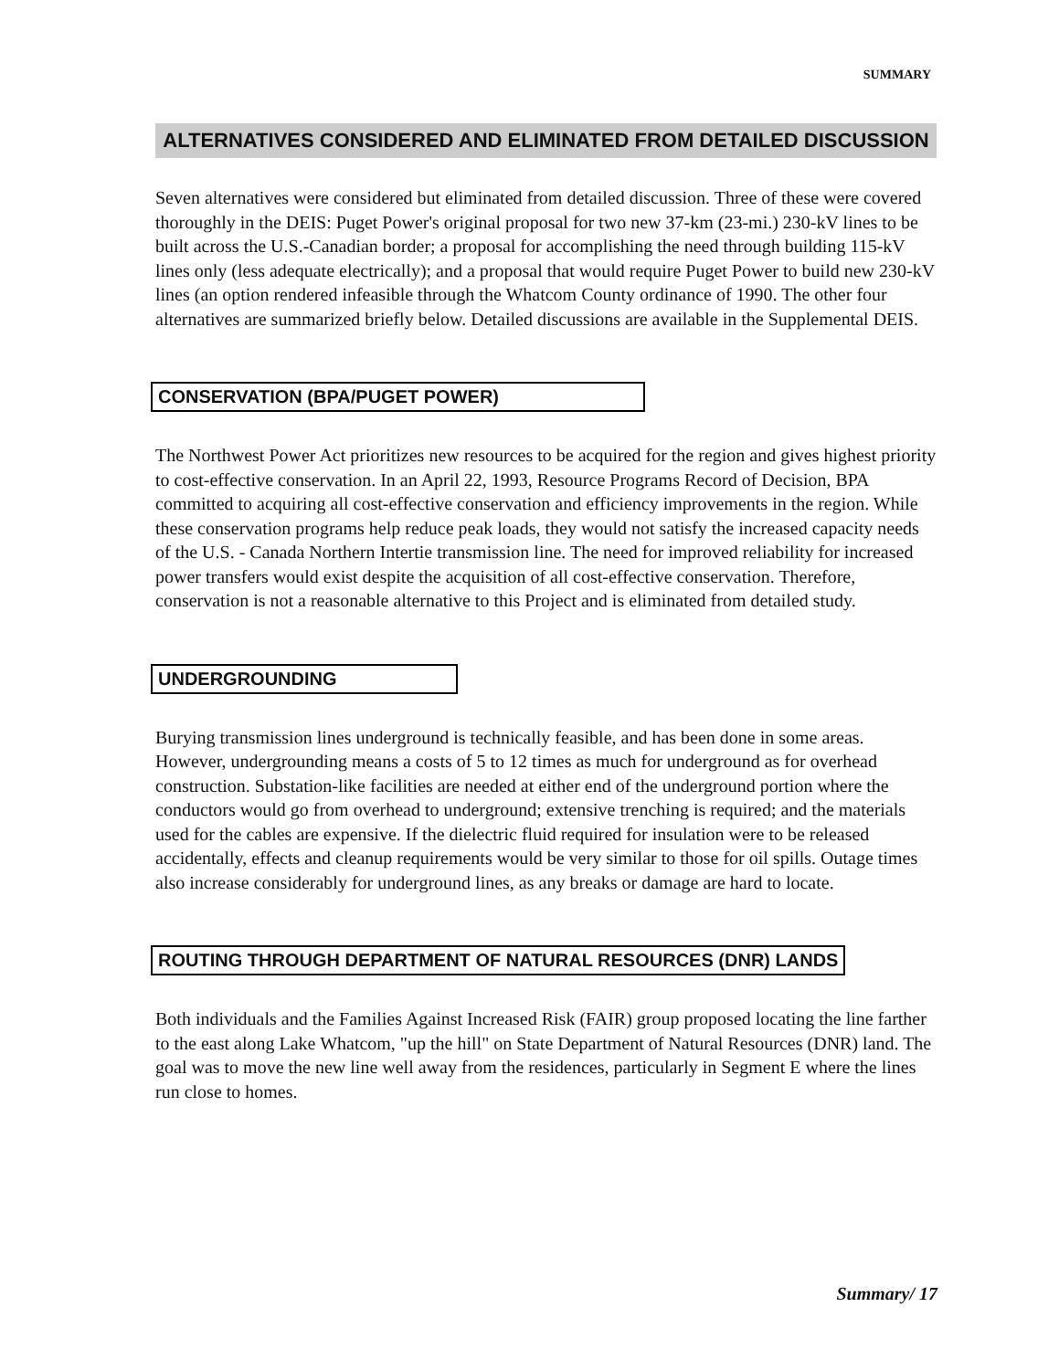SUMMARY
ALTERNATIVES CONSIDERED AND ELIMINATED FROM DETAILED DISCUSSION
Seven alternatives were considered but eliminated from detailed discussion. Three of these were covered thoroughly in the DEIS: Puget Power's original proposal for two new 37-km (23-mi.) 230-kV lines to be built across the U.S.-Canadian border; a proposal for accomplishing the need through building 115-kV lines only (less adequate electrically); and a proposal that would require Puget Power to build new 230-kV lines (an option rendered infeasible through the Whatcom County ordinance of 1990. The other four alternatives are summarized briefly below. Detailed discussions are available in the Supplemental DEIS.
CONSERVATION (BPA/PUGET POWER)
The Northwest Power Act prioritizes new resources to be acquired for the region and gives highest priority to cost-effective conservation. In an April 22, 1993, Resource Programs Record of Decision, BPA committed to acquiring all cost-effective conservation and efficiency improvements in the region. While these conservation programs help reduce peak loads, they would not satisfy the increased capacity needs of the U.S. - Canada Northern Intertie transmission line. The need for improved reliability for increased power transfers would exist despite the acquisition of all cost-effective conservation. Therefore, conservation is not a reasonable alternative to this Project and is eliminated from detailed study.
UNDERGROUNDING
Burying transmission lines underground is technically feasible, and has been done in some areas. However, undergrounding means a costs of 5 to 12 times as much for underground as for overhead construction. Substation-like facilities are needed at either end of the underground portion where the conductors would go from overhead to underground; extensive trenching is required; and the materials used for the cables are expensive. If the dielectric fluid required for insulation were to be released accidentally, effects and cleanup requirements would be very similar to those for oil spills. Outage times also increase considerably for underground lines, as any breaks or damage are hard to locate.
ROUTING THROUGH DEPARTMENT OF NATURAL RESOURCES (DNR) LANDS
Both individuals and the Families Against Increased Risk (FAIR) group proposed locating the line farther to the east along Lake Whatcom, "up the hill" on State Department of Natural Resources (DNR) land. The goal was to move the new line well away from the residences, particularly in Segment E where the lines run close to homes.
Summary/ 17